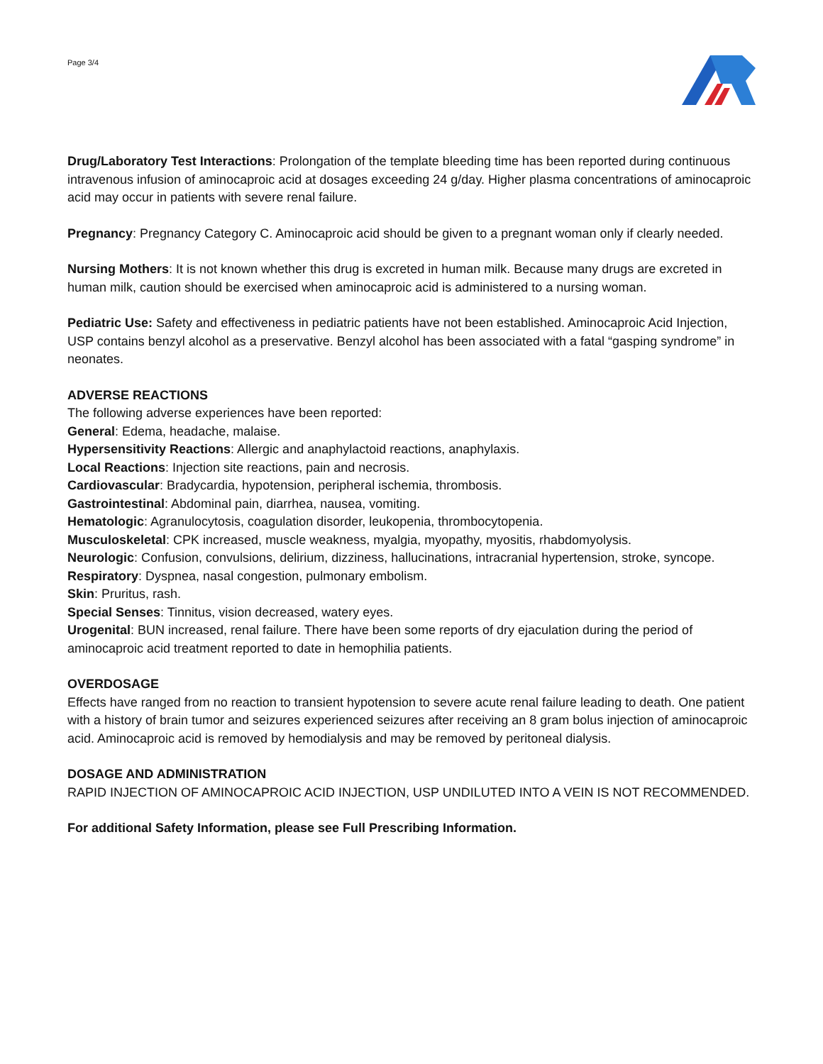Page 3/4
Drug/Laboratory Test Interactions: Prolongation of the template bleeding time has been reported during continuous intravenous infusion of aminocaproic acid at dosages exceeding 24 g/day. Higher plasma concentrations of aminocaproic acid may occur in patients with severe renal failure.
Pregnancy: Pregnancy Category C. Aminocaproic acid should be given to a pregnant woman only if clearly needed.
Nursing Mothers: It is not known whether this drug is excreted in human milk. Because many drugs are excreted in human milk, caution should be exercised when aminocaproic acid is administered to a nursing woman.
Pediatric Use: Safety and effectiveness in pediatric patients have not been established. Aminocaproic Acid Injection, USP contains benzyl alcohol as a preservative. Benzyl alcohol has been associated with a fatal “gasping syndrome” in neonates.
ADVERSE REACTIONS
The following adverse experiences have been reported:
General: Edema, headache, malaise.
Hypersensitivity Reactions: Allergic and anaphylactoid reactions, anaphylaxis.
Local Reactions: Injection site reactions, pain and necrosis.
Cardiovascular: Bradycardia, hypotension, peripheral ischemia, thrombosis.
Gastrointestinal: Abdominal pain, diarrhea, nausea, vomiting.
Hematologic: Agranulocytosis, coagulation disorder, leukopenia, thrombocytopenia.
Musculoskeletal: CPK increased, muscle weakness, myalgia, myopathy, myositis, rhabdomyolysis.
Neurologic: Confusion, convulsions, delirium, dizziness, hallucinations, intracranial hypertension, stroke, syncope.
Respiratory: Dyspnea, nasal congestion, pulmonary embolism.
Skin: Pruritus, rash.
Special Senses: Tinnitus, vision decreased, watery eyes.
Urogenital: BUN increased, renal failure. There have been some reports of dry ejaculation during the period of aminocaproic acid treatment reported to date in hemophilia patients.
OVERDOSAGE
Effects have ranged from no reaction to transient hypotension to severe acute renal failure leading to death. One patient with a history of brain tumor and seizures experienced seizures after receiving an 8 gram bolus injection of aminocaproic acid. Aminocaproic acid is removed by hemodialysis and may be removed by peritoneal dialysis.
DOSAGE AND ADMINISTRATION
RAPID INJECTION OF AMINOCAPROIC ACID INJECTION, USP UNDILUTED INTO A VEIN IS NOT RECOMMENDED.
For additional Safety Information, please see Full Prescribing Information.